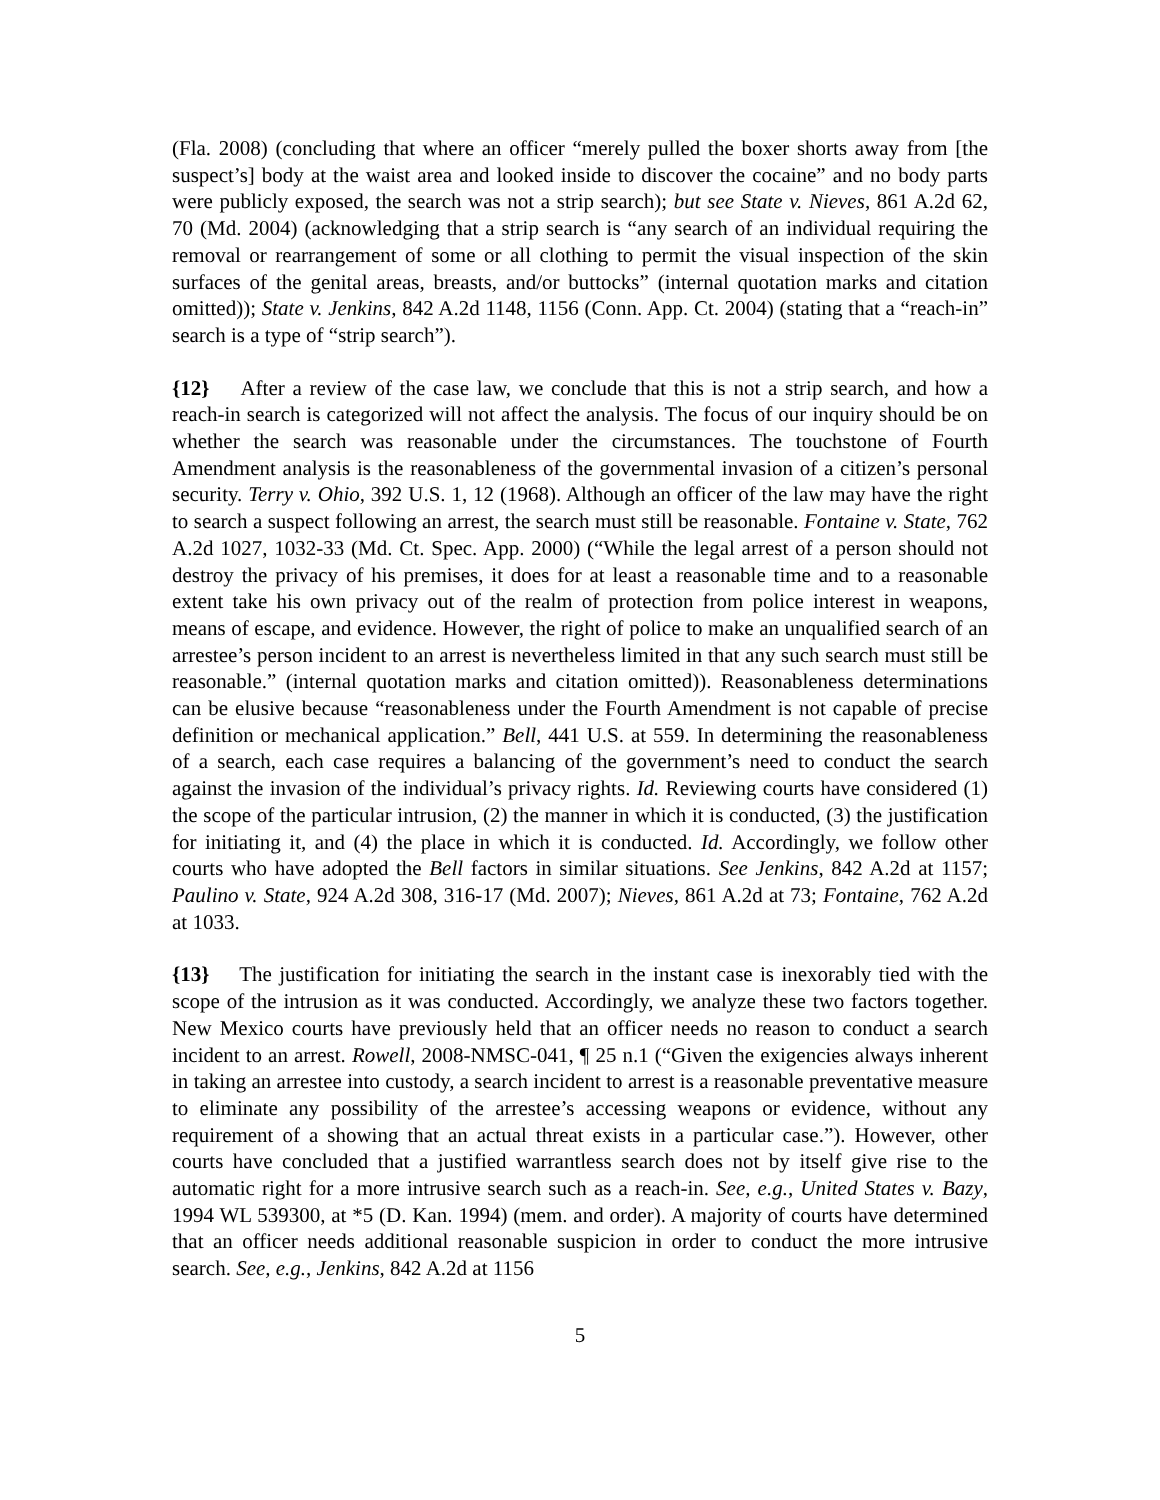(Fla. 2008) (concluding that where an officer “merely pulled the boxer shorts away from [the suspect’s] body at the waist area and looked inside to discover the cocaine” and no body parts were publicly exposed, the search was not a strip search); but see State v. Nieves, 861 A.2d 62, 70 (Md. 2004) (acknowledging that a strip search is “any search of an individual requiring the removal or rearrangement of some or all clothing to permit the visual inspection of the skin surfaces of the genital areas, breasts, and/or buttocks” (internal quotation marks and citation omitted)); State v. Jenkins, 842 A.2d 1148, 1156 (Conn. App. Ct. 2004) (stating that a “reach-in” search is a type of “strip search”).
{12} After a review of the case law, we conclude that this is not a strip search, and how a reach-in search is categorized will not affect the analysis. The focus of our inquiry should be on whether the search was reasonable under the circumstances. The touchstone of Fourth Amendment analysis is the reasonableness of the governmental invasion of a citizen’s personal security. Terry v. Ohio, 392 U.S. 1, 12 (1968). Although an officer of the law may have the right to search a suspect following an arrest, the search must still be reasonable. Fontaine v. State, 762 A.2d 1027, 1032-33 (Md. Ct. Spec. App. 2000) (“While the legal arrest of a person should not destroy the privacy of his premises, it does for at least a reasonable time and to a reasonable extent take his own privacy out of the realm of protection from police interest in weapons, means of escape, and evidence. However, the right of police to make an unqualified search of an arrestee’s person incident to an arrest is nevertheless limited in that any such search must still be reasonable.” (internal quotation marks and citation omitted)). Reasonableness determinations can be elusive because “reasonableness under the Fourth Amendment is not capable of precise definition or mechanical application.” Bell, 441 U.S. at 559. In determining the reasonableness of a search, each case requires a balancing of the government’s need to conduct the search against the invasion of the individual’s privacy rights. Id. Reviewing courts have considered (1) the scope of the particular intrusion, (2) the manner in which it is conducted, (3) the justification for initiating it, and (4) the place in which it is conducted. Id. Accordingly, we follow other courts who have adopted the Bell factors in similar situations. See Jenkins, 842 A.2d at 1157; Paulino v. State, 924 A.2d 308, 316-17 (Md. 2007); Nieves, 861 A.2d at 73; Fontaine, 762 A.2d at 1033.
{13} The justification for initiating the search in the instant case is inexorably tied with the scope of the intrusion as it was conducted. Accordingly, we analyze these two factors together. New Mexico courts have previously held that an officer needs no reason to conduct a search incident to an arrest. Rowell, 2008-NMSC-041, ¶ 25 n.1 (“Given the exigencies always inherent in taking an arrestee into custody, a search incident to arrest is a reasonable preventative measure to eliminate any possibility of the arrestee’s accessing weapons or evidence, without any requirement of a showing that an actual threat exists in a particular case.”). However, other courts have concluded that a justified warrantless search does not by itself give rise to the automatic right for a more intrusive search such as a reach-in. See, e.g., United States v. Bazy, 1994 WL 539300, at *5 (D. Kan. 1994) (mem. and order). A majority of courts have determined that an officer needs additional reasonable suspicion in order to conduct the more intrusive search. See, e.g., Jenkins, 842 A.2d at 1156
5